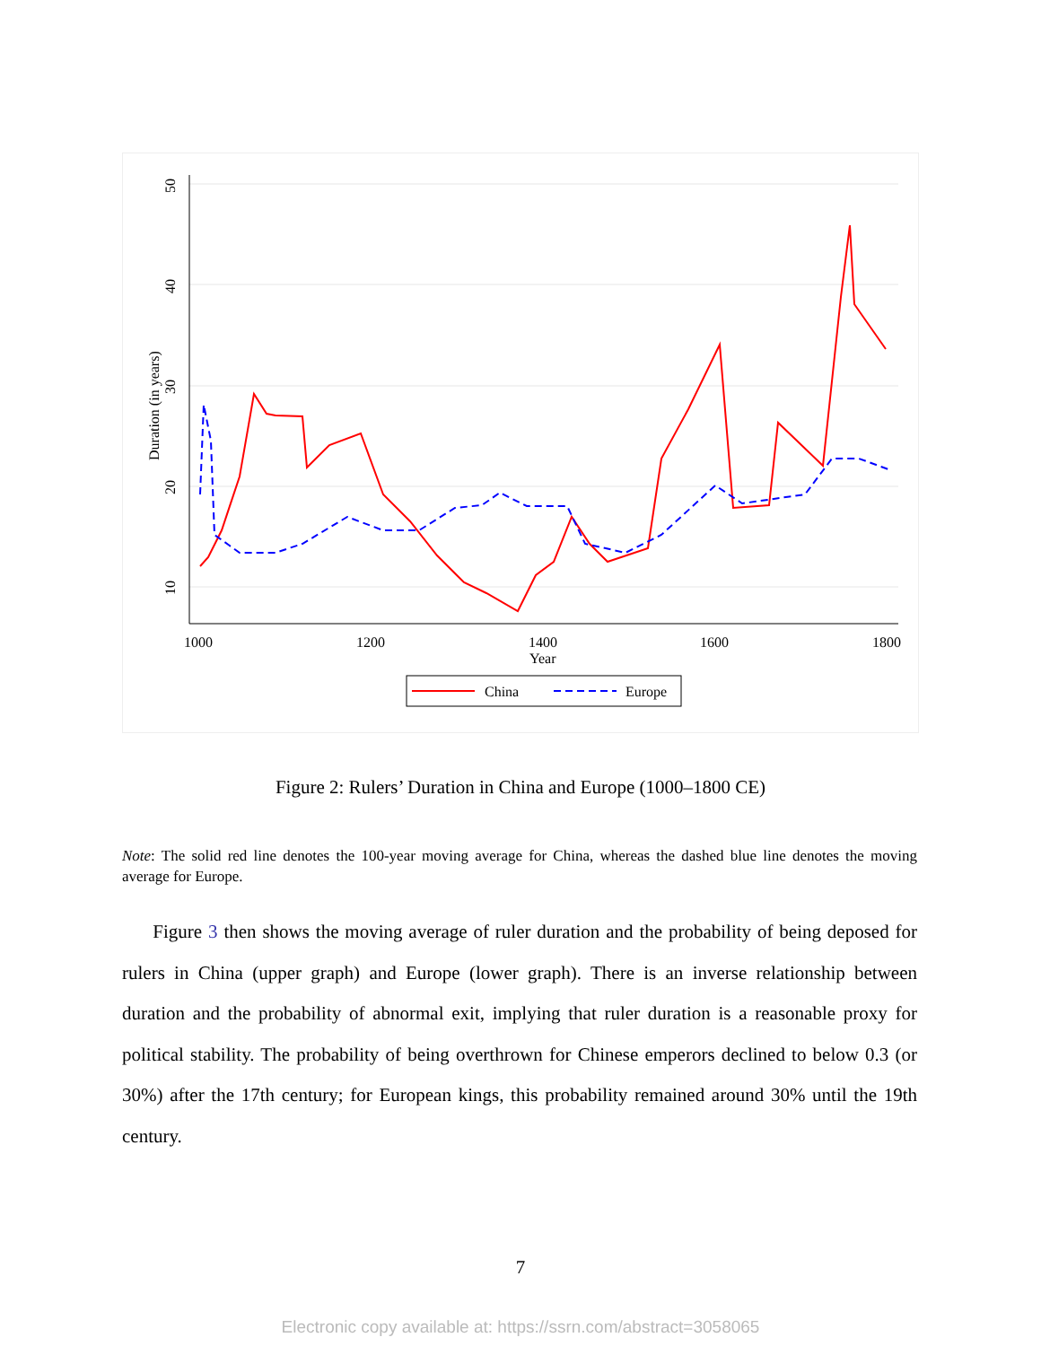50
40
30
20
10
Duration (in years)
1000
1200
1400
1600
1800
Year
China
Europe
Figure 2: Rulers’ Duration in China and Europe (1000–1800 CE)
Note: The solid red line denotes the 100-year moving average for China, whereas the dashed blue line denotes the moving average for Europe.
Figure 3 then shows the moving average of ruler duration and the probability of being deposed for rulers in China (upper graph) and Europe (lower graph). There is an inverse relationship between duration and the probability of abnormal exit, implying that ruler duration is a reasonable proxy for political stability. The probability of being overthrown for Chinese emperors declined to below 0.3 (or 30%) after the 17th century; for European kings, this probability remained around 30% until the 19th century.
7
Electronic copy available at: https://ssrn.com/abstract=3058065